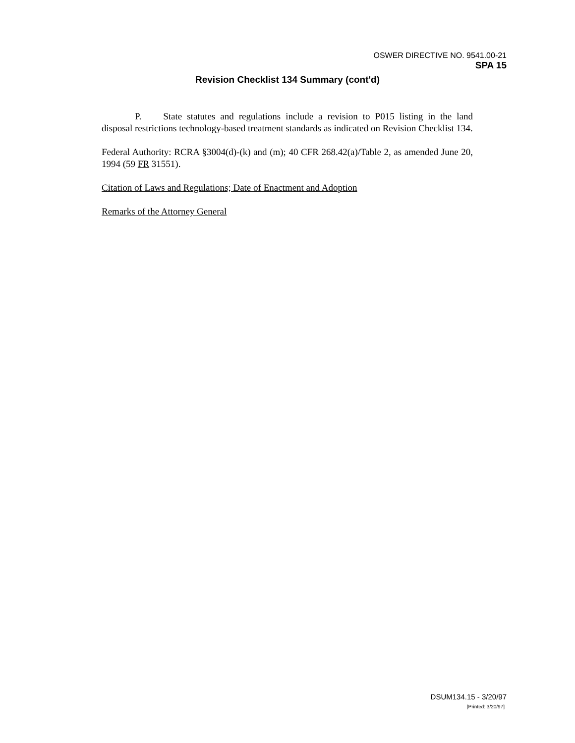OSWER DIRECTIVE NO. 9541.00-21
SPA 15
Revision Checklist 134 Summary (cont'd)
P. State statutes and regulations include a revision to P015 listing in the land disposal restrictions technology-based treatment standards as indicated on Revision Checklist 134.
Federal Authority: RCRA §3004(d)-(k) and (m); 40 CFR 268.42(a)/Table 2, as amended June 20, 1994 (59 FR 31551).
Citation of Laws and Regulations; Date of Enactment and Adoption
Remarks of the Attorney General
DSUM134.15 - 3/20/97
[Printed: 3/20/97]